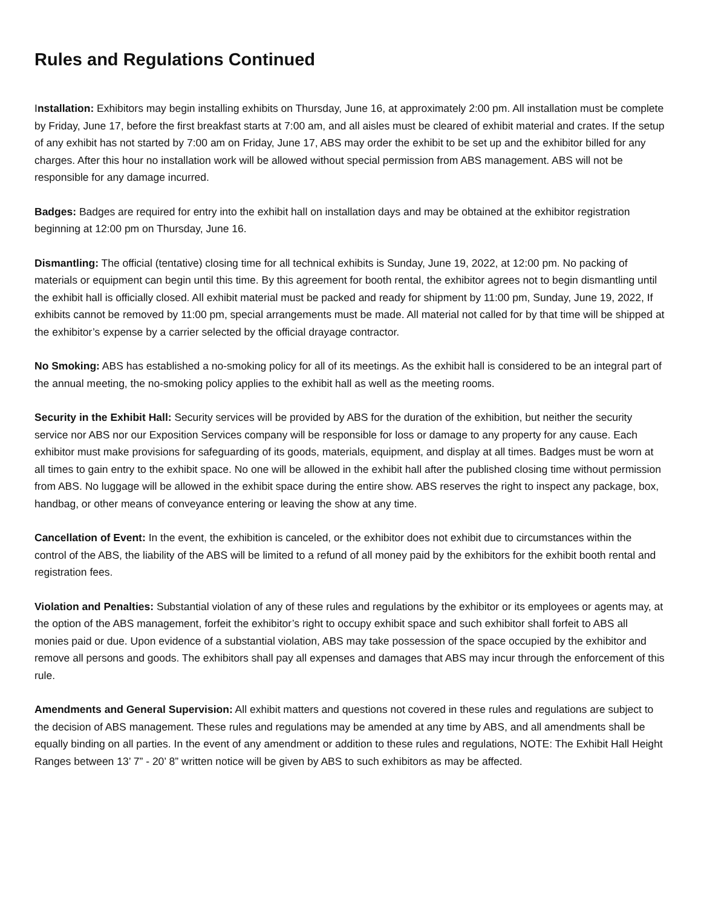Rules and Regulations Continued
Installation: Exhibitors may begin installing exhibits on Thursday, June 16, at approximately 2:00 pm. All installation must be complete by Friday, June 17, before the first breakfast starts at 7:00 am, and all aisles must be cleared of exhibit material and crates. If the setup of any exhibit has not started by 7:00 am on Friday, June 17, ABS may order the exhibit to be set up and the exhibitor billed for any charges. After this hour no installation work will be allowed without special permission from ABS management. ABS will not be responsible for any damage incurred.
Badges: Badges are required for entry into the exhibit hall on installation days and may be obtained at the exhibitor registration beginning at 12:00 pm on Thursday, June 16.
Dismantling: The official (tentative) closing time for all technical exhibits is Sunday, June 19, 2022, at 12:00 pm. No packing of materials or equipment can begin until this time. By this agreement for booth rental, the exhibitor agrees not to begin dismantling until the exhibit hall is officially closed. All exhibit material must be packed and ready for shipment by 11:00 pm, Sunday, June 19, 2022, If exhibits cannot be removed by 11:00 pm, special arrangements must be made. All material not called for by that time will be shipped at the exhibitor’s expense by a carrier selected by the official drayage contractor.
No Smoking: ABS has established a no-smoking policy for all of its meetings. As the exhibit hall is considered to be an integral part of the annual meeting, the no-smoking policy applies to the exhibit hall as well as the meeting rooms.
Security in the Exhibit Hall: Security services will be provided by ABS for the duration of the exhibition, but neither the security service nor ABS nor our Exposition Services company will be responsible for loss or damage to any property for any cause. Each exhibitor must make provisions for safeguarding of its goods, materials, equipment, and display at all times. Badges must be worn at all times to gain entry to the exhibit space. No one will be allowed in the exhibit hall after the published closing time without permission from ABS. No luggage will be allowed in the exhibit space during the entire show. ABS reserves the right to inspect any package, box, handbag, or other means of conveyance entering or leaving the show at any time.
Cancellation of Event: In the event, the exhibition is canceled, or the exhibitor does not exhibit due to circumstances within the control of the ABS, the liability of the ABS will be limited to a refund of all money paid by the exhibitors for the exhibit booth rental and registration fees.
Violation and Penalties: Substantial violation of any of these rules and regulations by the exhibitor or its employees or agents may, at the option of the ABS management, forfeit the exhibitor’s right to occupy exhibit space and such exhibitor shall forfeit to ABS all monies paid or due. Upon evidence of a substantial violation, ABS may take possession of the space occupied by the exhibitor and remove all persons and goods. The exhibitors shall pay all expenses and damages that ABS may incur through the enforcement of this rule.
Amendments and General Supervision: All exhibit matters and questions not covered in these rules and regulations are subject to the decision of ABS management. These rules and regulations may be amended at any time by ABS, and all amendments shall be equally binding on all parties. In the event of any amendment or addition to these rules and regulations, NOTE: The Exhibit Hall Height Ranges between 13’ 7” - 20’ 8” written notice will be given by ABS to such exhibitors as may be affected.